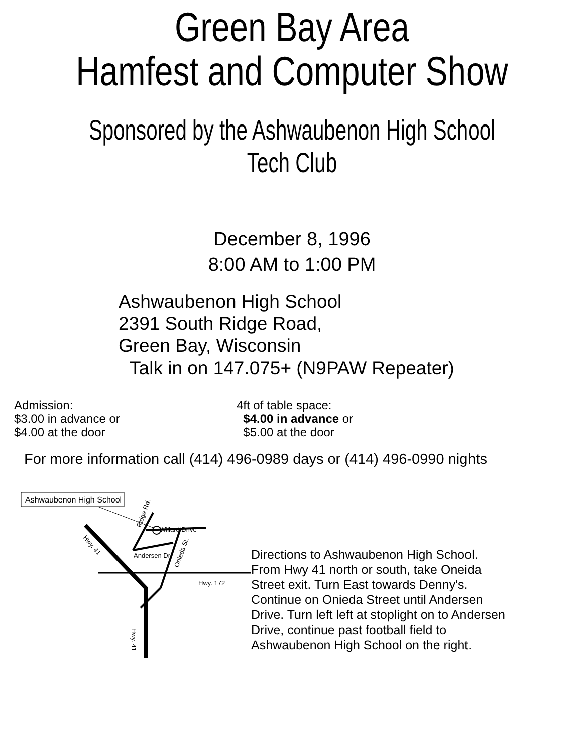Green Bay Area
Hamfest and Computer Show
Sponsored by the Ashwaubenon High School Tech Club
December 8, 1996
8:00 AM to 1:00 PM
Ashwaubenon High School
2391 South Ridge Road,
Green Bay, Wisconsin
Talk in on 147.075+ (N9PAW Repeater)
Admission:
$3.00 in advance or
$4.00 at the door
4ft of table space:
$4.00 in advance or
$5.00 at the door
For more information call (414) 496-0989 days or (414) 496-0990 nights
Ashwaubenon High School
Willard Drive
Andersen Dr.
Ridge Rd.
Onieda St.
Hwy. 41
Hwy. 172
Hwy. 41
Directions to Ashwaubenon High School.
From Hwy 41 north or south, take Oneida
Street exit. Turn East towards Denny's.
Continue on Onieda Street until Andersen
Drive. Turn left left at stoplight on to Andersen
Drive, continue past football field to
Ashwaubenon High School on the right.